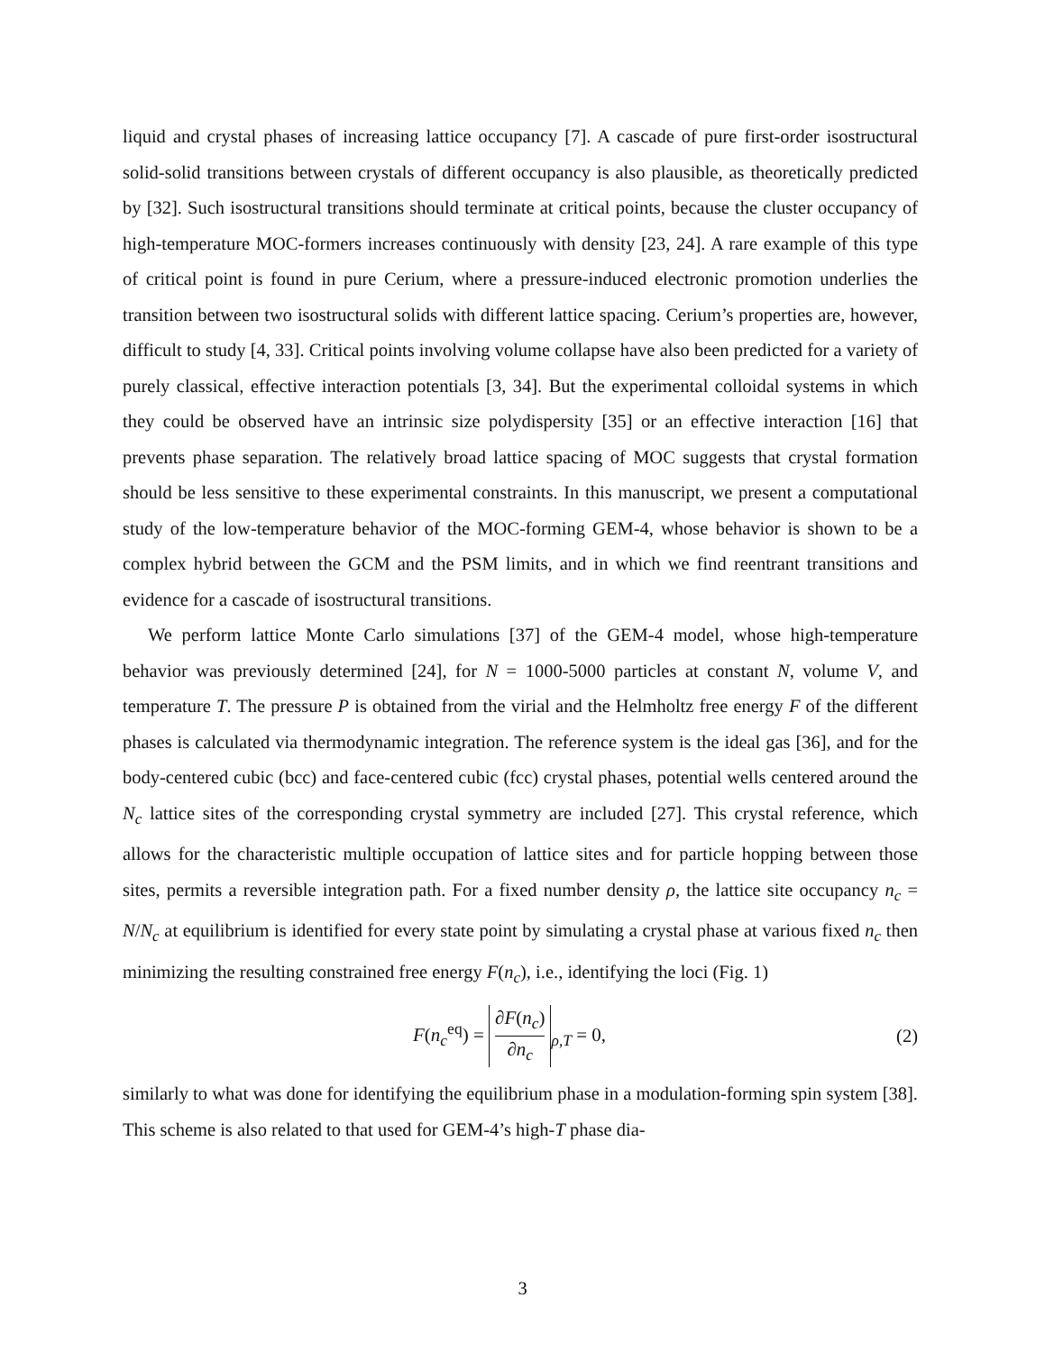liquid and crystal phases of increasing lattice occupancy [7]. A cascade of pure first-order isostructural solid-solid transitions between crystals of different occupancy is also plausible, as theoretically predicted by [32]. Such isostructural transitions should terminate at critical points, because the cluster occupancy of high-temperature MOC-formers increases continuously with density [23, 24]. A rare example of this type of critical point is found in pure Cerium, where a pressure-induced electronic promotion underlies the transition between two isostructural solids with different lattice spacing. Cerium’s properties are, however, difficult to study [4, 33]. Critical points involving volume collapse have also been predicted for a variety of purely classical, effective interaction potentials [3, 34]. But the experimental colloidal systems in which they could be observed have an intrinsic size polydispersity [35] or an effective interaction [16] that prevents phase separation. The relatively broad lattice spacing of MOC suggests that crystal formation should be less sensitive to these experimental constraints. In this manuscript, we present a computational study of the low-temperature behavior of the MOC-forming GEM-4, whose behavior is shown to be a complex hybrid between the GCM and the PSM limits, and in which we find reentrant transitions and evidence for a cascade of isostructural transitions.
We perform lattice Monte Carlo simulations [37] of the GEM-4 model, whose high-temperature behavior was previously determined [24], for N = 1000-5000 particles at constant N, volume V, and temperature T. The pressure P is obtained from the virial and the Helmholtz free energy F of the different phases is calculated via thermodynamic integration. The reference system is the ideal gas [36], and for the body-centered cubic (bcc) and face-centered cubic (fcc) crystal phases, potential wells centered around the N<sub>c</sub> lattice sites of the corresponding crystal symmetry are included [27]. This crystal reference, which allows for the characteristic multiple occupation of lattice sites and for particle hopping between those sites, permits a reversible integration path. For a fixed number density ρ, the lattice site occupancy n<sub>c</sub> = N/N<sub>c</sub> at equilibrium is identified for every state point by simulating a crystal phase at various fixed n<sub>c</sub> then minimizing the resulting constrained free energy F(n<sub>c</sub>), i.e., identifying the loci (Fig. 1)
F(n<sub>c</sub><sup>eq</sup>) = ∂F(n<sub>c</sub>) ∂n<sub>c</sub><sub>ρ,T</sub> = 0, (2)
similarly to what was done for identifying the equilibrium phase in a modulation-forming spin system [38]. This scheme is also related to that used for GEM-4’s high-T phase dia-
3